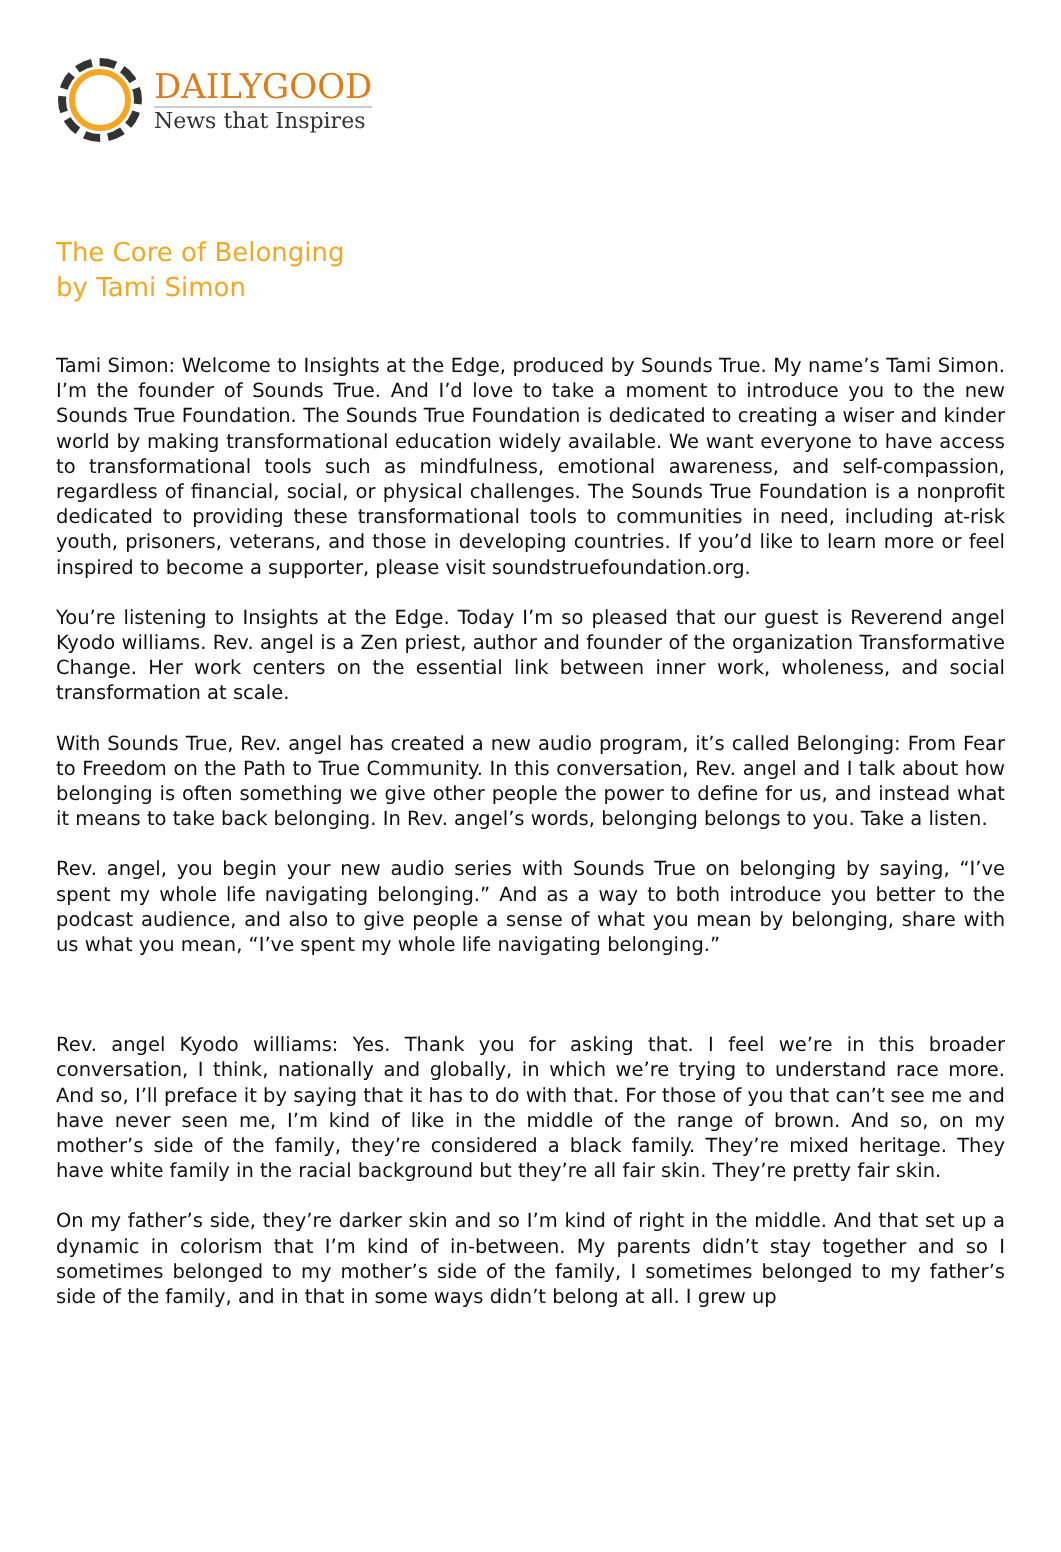DAILYGOOD
News that Inspires
The Core of Belonging
by Tami Simon
Tami Simon: Welcome to Insights at the Edge, produced by Sounds True. My name’s Tami Simon. I’m the founder of Sounds True. And I’d love to take a moment to introduce you to the new Sounds True Foundation. The Sounds True Foundation is dedicated to creating a wiser and kinder world by making transformational education widely available. We want everyone to have access to transformational tools such as mindfulness, emotional awareness, and self-compassion, regardless of financial, social, or physical challenges. The Sounds True Foundation is a nonprofit dedicated to providing these transformational tools to communities in need, including at-risk youth, prisoners, veterans, and those in developing countries. If you’d like to learn more or feel inspired to become a supporter, please visit soundstruefoundation.org.
You’re listening to Insights at the Edge. Today I’m so pleased that our guest is Reverend angel Kyodo williams. Rev. angel is a Zen priest, author and founder of the organization Transformative Change. Her work centers on the essential link between inner work, wholeness, and social transformation at scale.
With Sounds True, Rev. angel has created a new audio program, it’s called Belonging: From Fear to Freedom on the Path to True Community. In this conversation, Rev. angel and I talk about how belonging is often something we give other people the power to define for us, and instead what it means to take back belonging. In Rev. angel’s words, belonging belongs to you. Take a listen.
Rev. angel, you begin your new audio series with Sounds True on belonging by saying, “I’ve spent my whole life navigating belonging.” And as a way to both introduce you better to the podcast audience, and also to give people a sense of what you mean by belonging, share with us what you mean, “I’ve spent my whole life navigating belonging.”
Rev. angel Kyodo williams: Yes. Thank you for asking that. I feel we’re in this broader conversation, I think, nationally and globally, in which we’re trying to understand race more. And so, I’ll preface it by saying that it has to do with that. For those of you that can’t see me and have never seen me, I’m kind of like in the middle of the range of brown. And so, on my mother’s side of the family, they’re considered a black family. They’re mixed heritage. They have white family in the racial background but they’re all fair skin. They’re pretty fair skin.
On my father’s side, they’re darker skin and so I’m kind of right in the middle. And that set up a dynamic in colorism that I’m kind of in-between. My parents didn’t stay together and so I sometimes belonged to my mother’s side of the family, I sometimes belonged to my father’s side of the family, and in that in some ways didn’t belong at all. I grew up